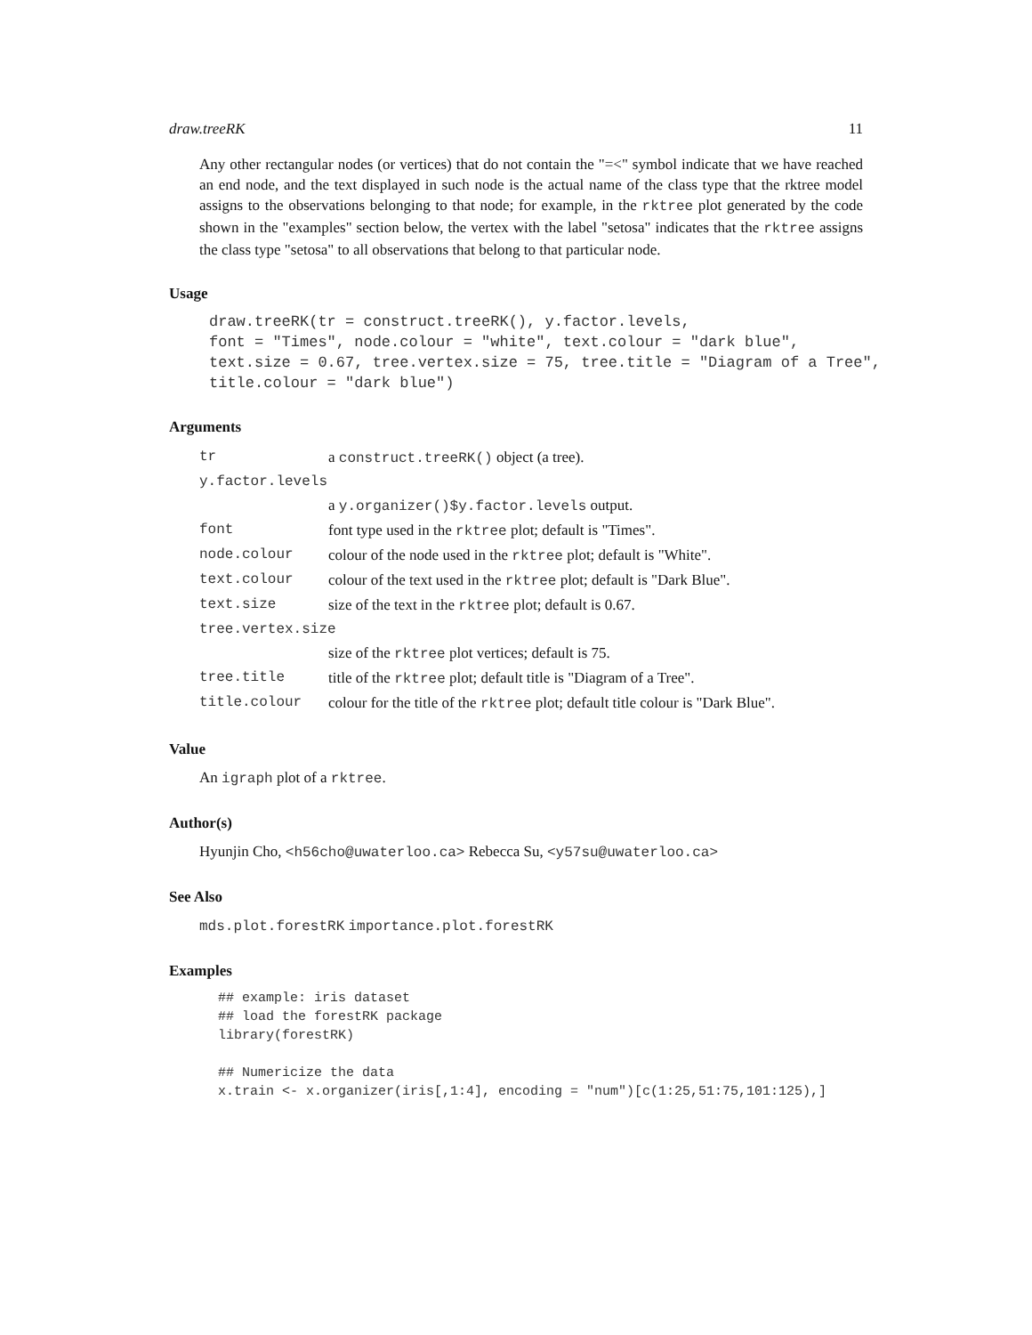draw.treeRK 11
Any other rectangular nodes (or vertices) that do not contain the "=<" symbol indicate that we have reached an end node, and the text displayed in such node is the actual name of the class type that the rktree model assigns to the observations belonging to that node; for example, in the rktree plot generated by the code shown in the "examples" section below, the vertex with the label "setosa" indicates that the rktree assigns the class type "setosa" to all observations that belong to that particular node.
Usage
draw.treeRK(tr = construct.treeRK(), y.factor.levels,
font = "Times", node.colour = "white", text.colour = "dark blue",
text.size = 0.67, tree.vertex.size = 75, tree.title = "Diagram of a Tree",
title.colour = "dark blue")
Arguments
| tr | a construct.treeRK() object (a tree). |
| y.factor.levels | |
| | a y.organizer()$y.factor.levels output. |
| font | font type used in the rktree plot; default is "Times". |
| node.colour | colour of the node used in the rktree plot; default is "White". |
| text.colour | colour of the text used in the rktree plot; default is "Dark Blue". |
| text.size | size of the text in the rktree plot; default is 0.67. |
| tree.vertex.size | |
| | size of the rktree plot vertices; default is 75. |
| tree.title | title of the rktree plot; default title is "Diagram of a Tree". |
| title.colour | colour for the title of the rktree plot; default title colour is "Dark Blue". |
Value
An igraph plot of a rktree.
Author(s)
Hyunjin Cho, <h56cho@uwaterloo.ca> Rebecca Su, <y57su@uwaterloo.ca>
See Also
mds.plot.forestRK importance.plot.forestRK
Examples
## example: iris dataset
## load the forestRK package
library(forestRK)

## Numericize the data
x.train <- x.organizer(iris[,1:4], encoding = "num")[c(1:25,51:75,101:125),]